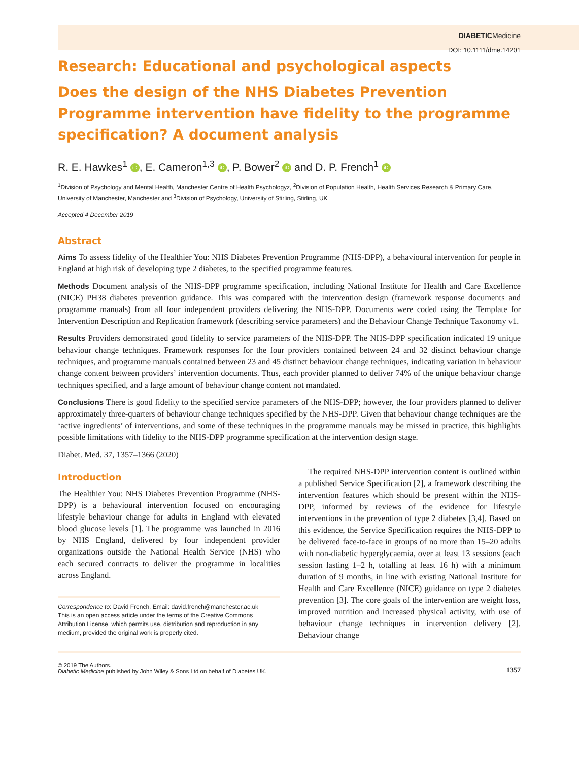DIABETICMedicine
DOI: 10.1111/dme.14201
Research: Educational and psychological aspects
Does the design of the NHS Diabetes Prevention Programme intervention have fidelity to the programme specification? A document analysis
R. E. Hawkes<sup>1</sup> iD, E. Cameron<sup>1,3</sup> iD, P. Bower<sup>2</sup> iD and D. P. French<sup>1</sup> iD
<sup>1</sup> Division of Psychology and Mental Health, Manchester Centre of Health Psychologyz, <sup>2</sup>Division of Population Health, Health Services Research & Primary Care, University of Manchester, Manchester and <sup>3</sup>Division of Psychology, University of Stirling, Stirling, UK
Accepted 4 December 2019
Abstract
Aims To assess fidelity of the Healthier You: NHS Diabetes Prevention Programme (NHS-DPP), a behavioural intervention for people in England at high risk of developing type 2 diabetes, to the specified programme features.
Methods Document analysis of the NHS-DPP programme specification, including National Institute for Health and Care Excellence (NICE) PH38 diabetes prevention guidance. This was compared with the intervention design (framework response documents and programme manuals) from all four independent providers delivering the NHS-DPP. Documents were coded using the Template for Intervention Description and Replication framework (describing service parameters) and the Behaviour Change Technique Taxonomy v1.
Results Providers demonstrated good fidelity to service parameters of the NHS-DPP. The NHS-DPP specification indicated 19 unique behaviour change techniques. Framework responses for the four providers contained between 24 and 32 distinct behaviour change techniques, and programme manuals contained between 23 and 45 distinct behaviour change techniques, indicating variation in behaviour change content between providers’ intervention documents. Thus, each provider planned to deliver 74% of the unique behaviour change techniques specified, and a large amount of behaviour change content not mandated.
Conclusions There is good fidelity to the specified service parameters of the NHS-DPP; however, the four providers planned to deliver approximately three-quarters of behaviour change techniques specified by the NHS-DPP. Given that behaviour change techniques are the ‘active ingredients’ of interventions, and some of these techniques in the programme manuals may be missed in practice, this highlights possible limitations with fidelity to the NHS-DPP programme specification at the intervention design stage.
Diabet. Med. 37, 1357–1366 (2020)
Introduction
The Healthier You: NHS Diabetes Prevention Programme (NHS-DPP) is a behavioural intervention focused on encouraging lifestyle behaviour change for adults in England with elevated blood glucose levels [1]. The programme was launched in 2016 by NHS England, delivered by four independent provider organizations outside the National Health Service (NHS) who each secured contracts to deliver the programme in localities across England.
Correspondence to: David French. Email: david.french@manchester.ac.uk
This is an open access article under the terms of the Creative Commons Attribution License, which permits use, distribution and reproduction in any medium, provided the original work is properly cited.
The required NHS-DPP intervention content is outlined within a published Service Specification [2], a framework describing the intervention features which should be present within the NHS-DPP, informed by reviews of the evidence for lifestyle interventions in the prevention of type 2 diabetes [3,4]. Based on this evidence, the Service Specification requires the NHS-DPP to be delivered face-to-face in groups of no more than 15–20 adults with non-diabetic hyperglycaemia, over at least 13 sessions (each session lasting 1–2 h, totalling at least 16 h) with a minimum duration of 9 months, in line with existing National Institute for Health and Care Excellence (NICE) guidance on type 2 diabetes prevention [3]. The core goals of the intervention are weight loss, improved nutrition and increased physical activity, with use of behaviour change techniques in intervention delivery [2]. Behaviour change
© 2019 The Authors.
Diabetic Medicine published by John Wiley & Sons Ltd on behalf of Diabetes UK.
1357